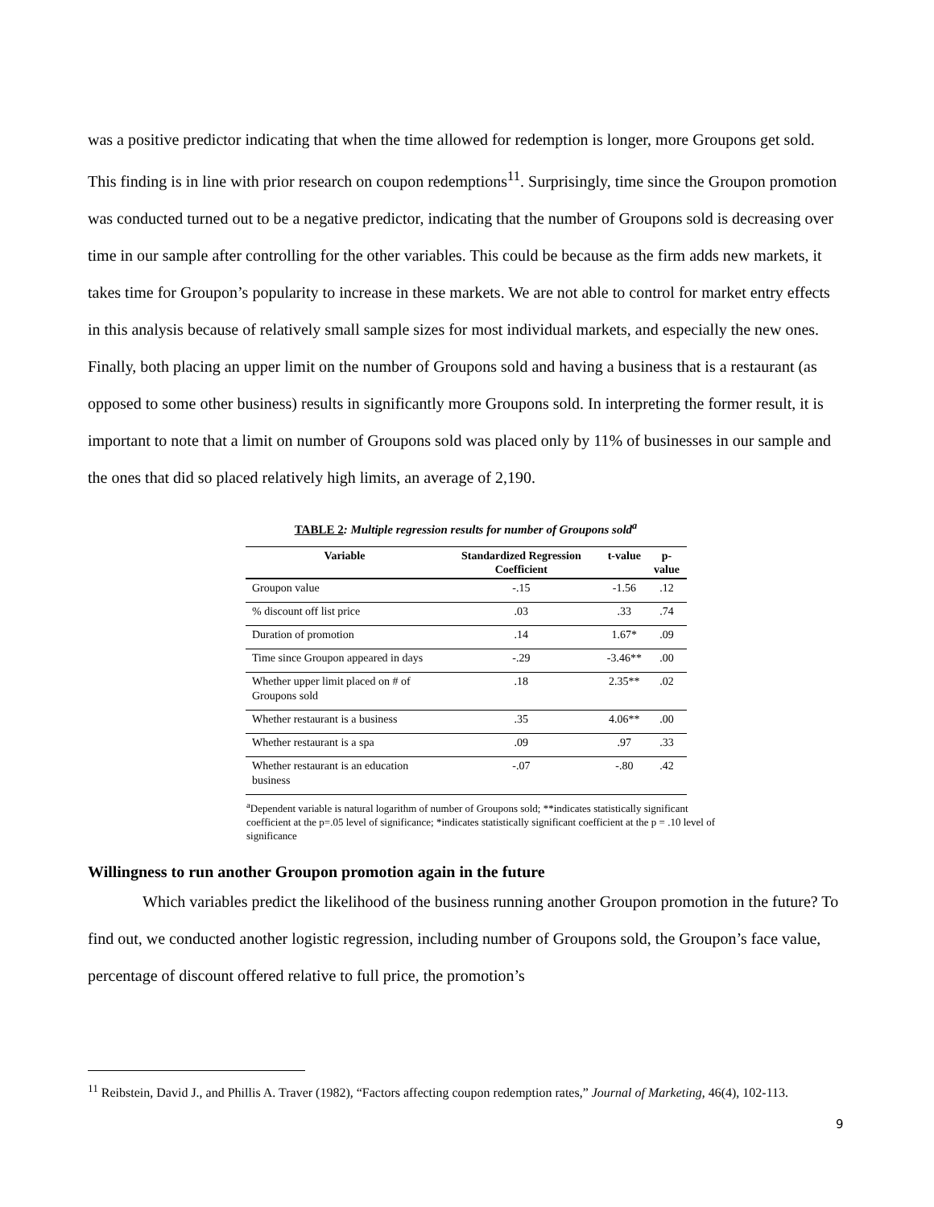was a positive predictor indicating that when the time allowed for redemption is longer, more Groupons get sold. This finding is in line with prior research on coupon redemptions<sup>11</sup>. Surprisingly, time since the Groupon promotion was conducted turned out to be a negative predictor, indicating that the number of Groupons sold is decreasing over time in our sample after controlling for the other variables. This could be because as the firm adds new markets, it takes time for Groupon’s popularity to increase in these markets. We are not able to control for market entry effects in this analysis because of relatively small sample sizes for most individual markets, and especially the new ones. Finally, both placing an upper limit on the number of Groupons sold and having a business that is a restaurant (as opposed to some other business) results in significantly more Groupons sold. In interpreting the former result, it is important to note that a limit on number of Groupons sold was placed only by 11% of businesses in our sample and the ones that did so placed relatively high limits, an average of 2,190.
TABLE 2: Multiple regression results for number of Groupons sold<sup>a</sup>
| Variable | Standardized Regression Coefficient | t-value | p-value |
| --- | --- | --- | --- |
| Groupon value | -.15 | -1.56 | .12 |
| % discount off list price | .03 | .33 | .74 |
| Duration of promotion | .14 | 1.67* | .09 |
| Time since Groupon appeared in days | -.29 | -3.46** | .00 |
| Whether upper limit placed on # of Groupons sold | .18 | 2.35** | .02 |
| Whether restaurant is a business | .35 | 4.06** | .00 |
| Whether restaurant is a spa | .09 | .97 | .33 |
| Whether restaurant is an education business | -.07 | -.80 | .42 |
<sup>a</sup> Dependent variable is natural logarithm of number of Groupons sold; **indicates statistically significant coefficient at the p=.05 level of significance; *indicates statistically significant coefficient at the p = .10 level of significance
Willingness to run another Groupon promotion again in the future
Which variables predict the likelihood of the business running another Groupon promotion in the future? To find out, we conducted another logistic regression, including number of Groupons sold, the Groupon’s face value, percentage of discount offered relative to full price, the promotion’s
<sup>11</sup> Reibstein, David J., and Phillis A. Traver (1982), “Factors affecting coupon redemption rates,” Journal of Marketing, 46(4), 102-113.
9